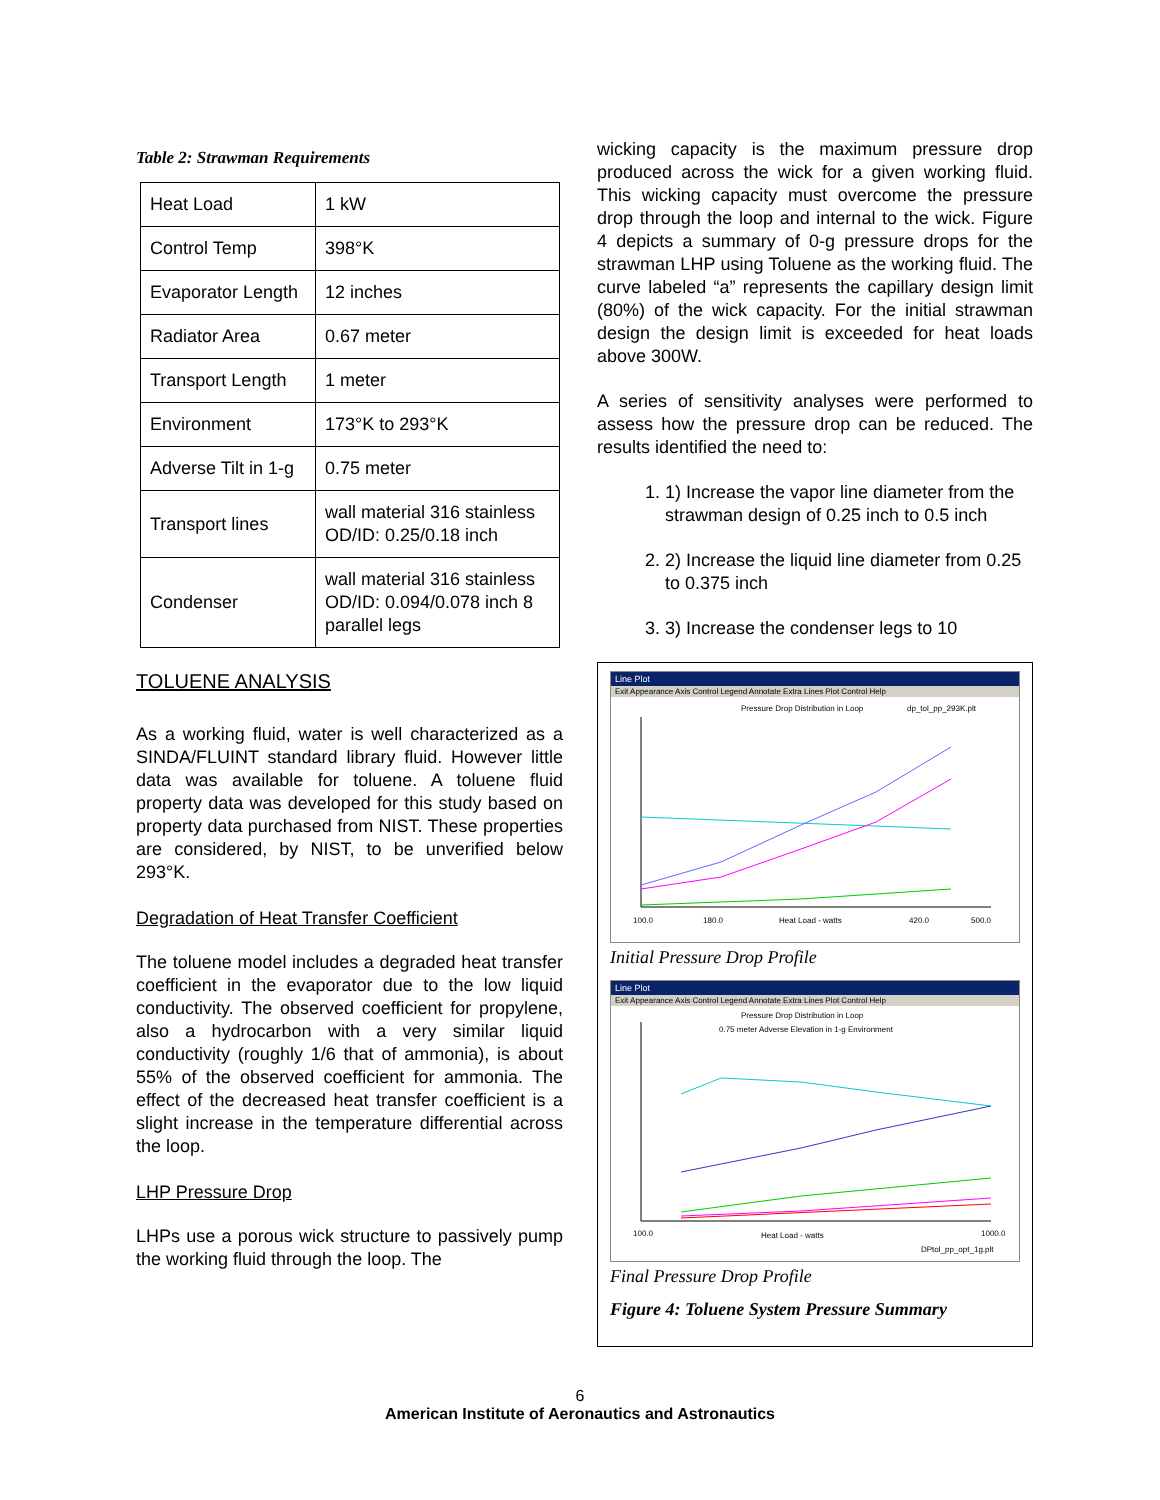Table 2: Strawman Requirements
| Heat Load | 1 kW |
| Control Temp | 398°K |
| Evaporator Length | 12 inches |
| Radiator Area | 0.67 meter |
| Transport Length | 1 meter |
| Environment | 173°K to 293°K |
| Adverse Tilt in 1-g | 0.75 meter |
| Transport lines | wall material 316 stainless OD/ID: 0.25/0.18 inch |
| Condenser | wall material 316 stainless OD/ID: 0.094/0.078 inch 8 parallel legs |
TOLUENE ANALYSIS
As a working fluid, water is well characterized as a SINDA/FLUINT standard library fluid. However little data was available for toluene. A toluene fluid property data was developed for this study based on property data purchased from NIST. These properties are considered, by NIST, to be unverified below 293°K.
Degradation of Heat Transfer Coefficient
The toluene model includes a degraded heat transfer coefficient in the evaporator due to the low liquid conductivity. The observed coefficient for propylene, also a hydrocarbon with a very similar liquid conductivity (roughly 1/6 that of ammonia), is about 55% of the observed coefficient for ammonia. The effect of the decreased heat transfer coefficient is a slight increase in the temperature differential across the loop.
LHP Pressure Drop
LHPs use a porous wick structure to passively pump the working fluid through the loop. The
wicking capacity is the maximum pressure drop produced across the wick for a given working fluid. This wicking capacity must overcome the pressure drop through the loop and internal to the wick. Figure 4 depicts a summary of 0-g pressure drops for the strawman LHP using Toluene as the working fluid. The curve labeled “a” represents the capillary design limit (80%) of the wick capacity. For the initial strawman design the design limit is exceeded for heat loads above 300W.
A series of sensitivity analyses were performed to assess how the pressure drop can be reduced. The results identified the need to:
1. 1) Increase the vapor line diameter from the strawman design of 0.25 inch to 0.5 inch
2. 2) Increase the liquid line diameter from 0.25 to 0.375 inch
3. 3) Increase the condenser legs to 10
Line Plot
Exit Appearance Axis Control Legend Annotate Extra Lines Plot Control Help
Pressure Drop Distribution in Loop
dp_tol_pp_293K.plt
100.0
180.0
Heat Load - watts
420.0
500.0
Initial Pressure Drop Profile
Line Plot
Exit Appearance Axis Control Legend Annotate Extra Lines Plot Control Help
Pressure Drop Distribution in Loop
0.75 meter Adverse Elevation in 1-g Environment
100.0
Heat Load - watts
1000.0
DPtol_pp_opt_1g.plt
Final Pressure Drop Profile
Figure 4: Toluene System Pressure Summary
6
American Institute of Aeronautics and Astronautics